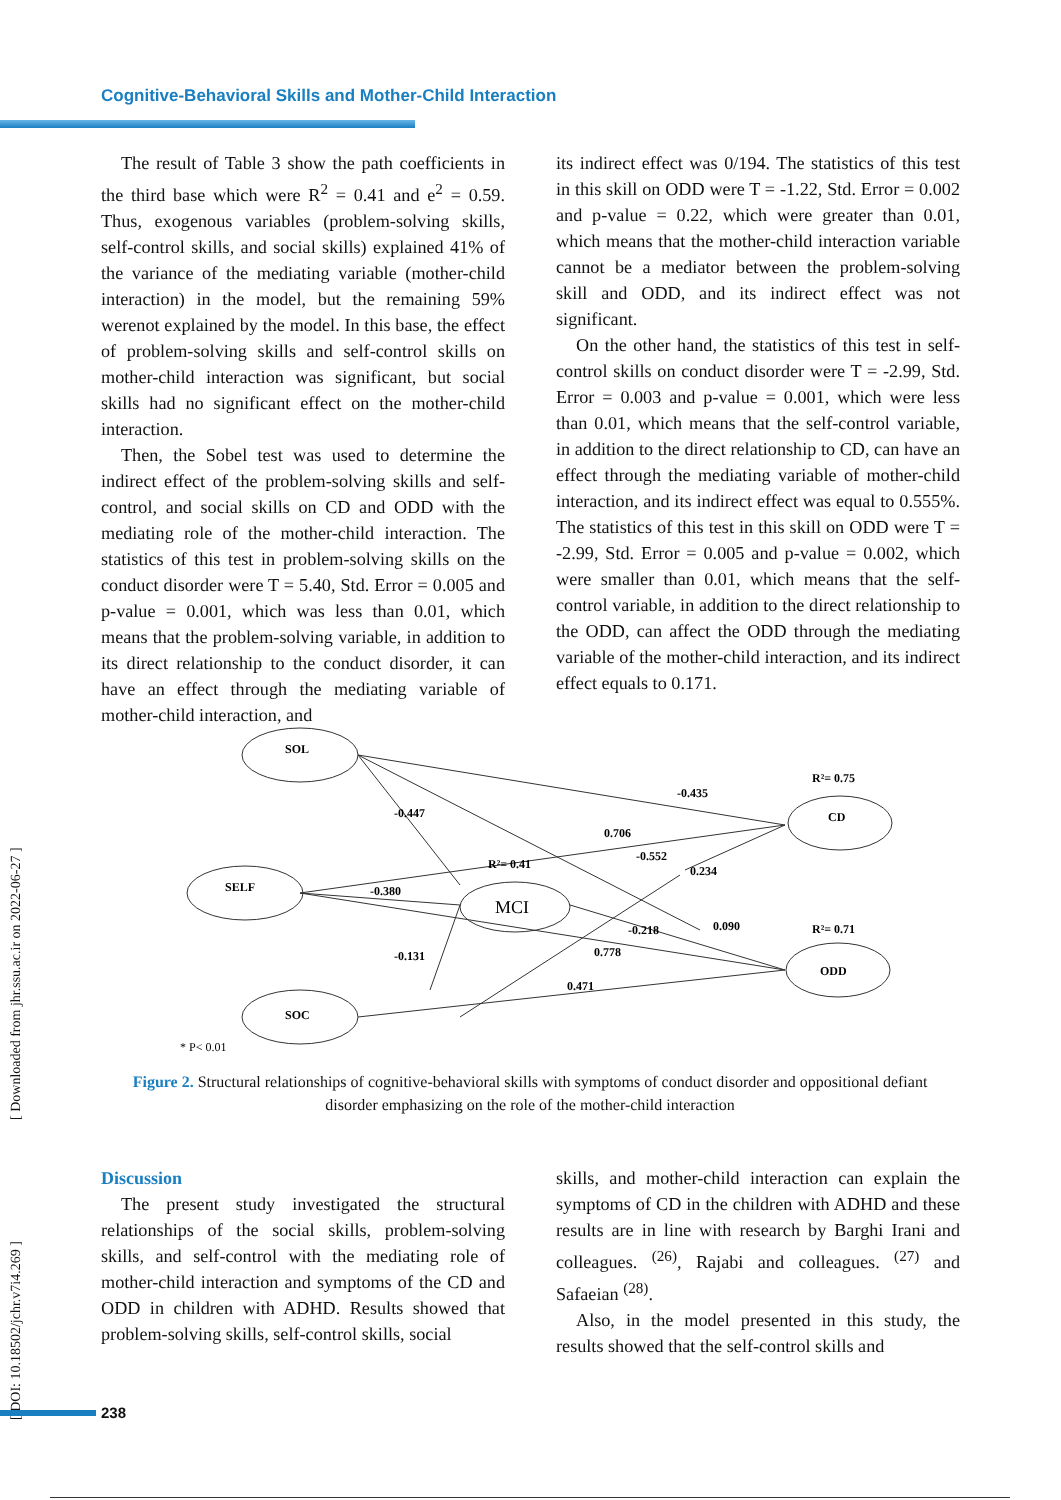Cognitive-Behavioral Skills and Mother-Child Interaction
The result of Table 3 show the path coefficients in the third base which were R<sup>2</sup> = 0.41 and e<sup>2</sup> = 0.59. Thus, exogenous variables (problem-solving skills, self-control skills, and social skills) explained 41% of the variance of the mediating variable (mother-child interaction) in the model, but the remaining 59% werenot explained by the model. In this base, the effect of problem-solving skills and self-control skills on mother-child interaction was significant, but social skills had no significant effect on the mother-child interaction.
Then, the Sobel test was used to determine the indirect effect of the problem-solving skills and self-control, and social skills on CD and ODD with the mediating role of the mother-child interaction. The statistics of this test in problem-solving skills on the conduct disorder were T = 5.40, Std. Error = 0.005 and p-value = 0.001, which was less than 0.01, which means that the problem-solving variable, in addition to its direct relationship to the conduct disorder, it can have an effect through the mediating variable of mother-child interaction, and
its indirect effect was 0/194. The statistics of this test in this skill on ODD were T = -1.22, Std. Error = 0.002 and p-value = 0.22, which were greater than 0.01, which means that the mother-child interaction variable cannot be a mediator between the problem-solving skill and ODD, and its indirect effect was not significant.
On the other hand, the statistics of this test in self-control skills on conduct disorder were T = -2.99, Std. Error = 0.003 and p-value = 0.001, which were less than 0.01, which means that the self-control variable, in addition to the direct relationship to CD, can have an effect through the mediating variable of mother-child interaction, and its indirect effect was equal to 0.555%. The statistics of this test in this skill on ODD were T = -2.99, Std. Error = 0.005 and p-value = 0.002, which were smaller than 0.01, which means that the self-control variable, in addition to the direct relationship to the ODD, can affect the ODD through the mediating variable of the mother-child interaction, and its indirect effect equals to 0.171.
SOL
SELF
MCI
SOC
CD
ODD
R²= 0.75
-0.435
-0.447
0.706
-0.552
R²= 0.41
0.234
-0.380
-0.218
0.090
R²= 0.71
-0.131
0.778
0.471
* P< 0.01
Figure 2. Structural relationships of cognitive-behavioral skills with symptoms of conduct disorder and oppositional defiant disorder emphasizing on the role of the mother-child interaction
Discussion
The present study investigated the structural relationships of the social skills, problem-solving skills, and self-control with the mediating role of mother-child interaction and symptoms of the CD and ODD in children with ADHD. Results showed that problem-solving skills, self-control skills, social
skills, and mother-child interaction can explain the symptoms of CD in the children with ADHD and these results are in line with research by Barghi Irani and colleagues. <sup>(26)</sup>, Rajabi and colleagues. <sup>(27)</sup> and Safaeian <sup>(28)</sup>.
Also, in the model presented in this study, the results showed that the self-control skills and
[ DOI: 10.18502/jchr.v7i4.269 ]
[ Downloaded from jhr.ssu.ac.ir on 2022-06-27 ]
238